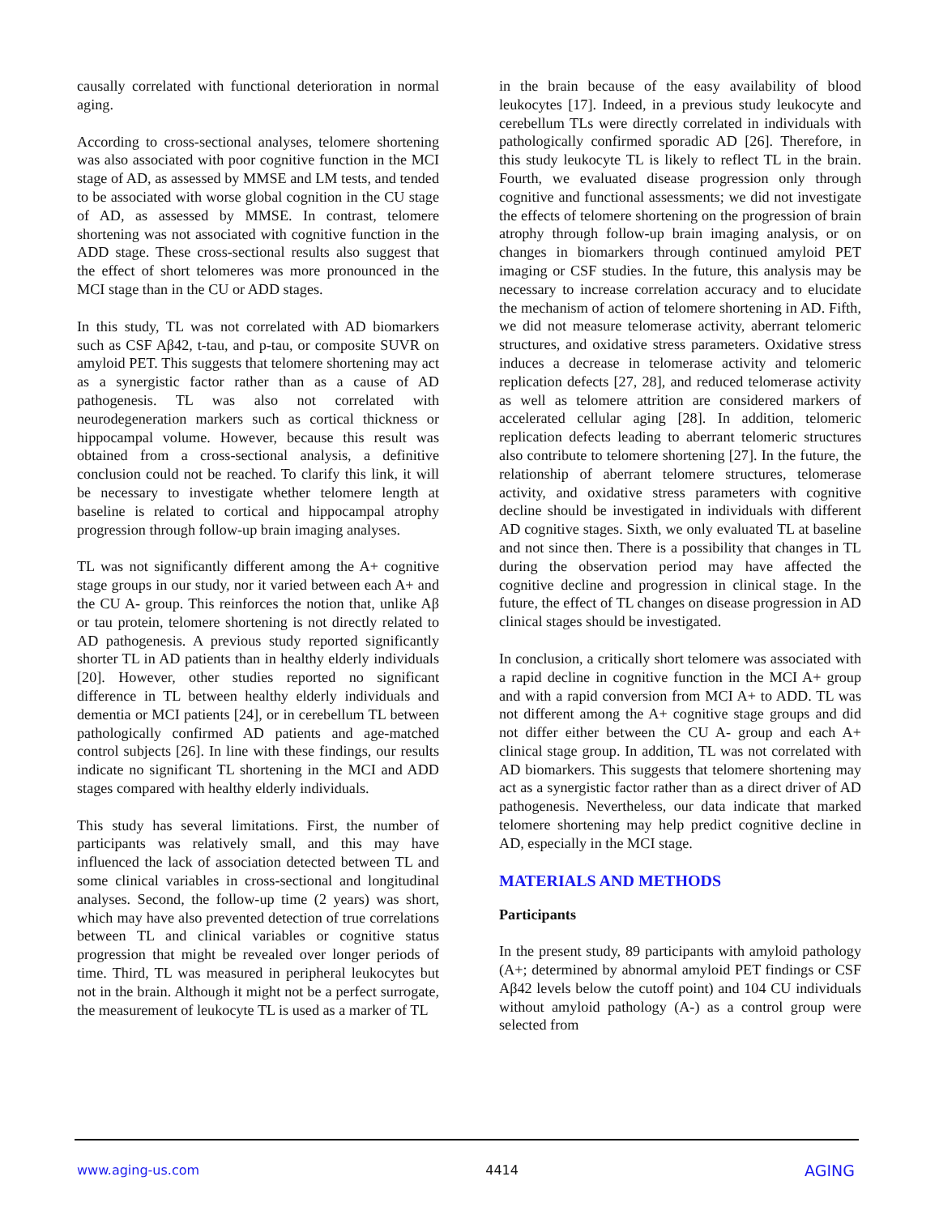causally correlated with functional deterioration in normal aging.
According to cross-sectional analyses, telomere shortening was also associated with poor cognitive function in the MCI stage of AD, as assessed by MMSE and LM tests, and tended to be associated with worse global cognition in the CU stage of AD, as assessed by MMSE. In contrast, telomere shortening was not associated with cognitive function in the ADD stage. These cross-sectional results also suggest that the effect of short telomeres was more pronounced in the MCI stage than in the CU or ADD stages.
In this study, TL was not correlated with AD biomarkers such as CSF Aβ42, t-tau, and p-tau, or composite SUVR on amyloid PET. This suggests that telomere shortening may act as a synergistic factor rather than as a cause of AD pathogenesis. TL was also not correlated with neurodegeneration markers such as cortical thickness or hippocampal volume. However, because this result was obtained from a cross-sectional analysis, a definitive conclusion could not be reached. To clarify this link, it will be necessary to investigate whether telomere length at baseline is related to cortical and hippocampal atrophy progression through follow-up brain imaging analyses.
TL was not significantly different among the A+ cognitive stage groups in our study, nor it varied between each A+ and the CU A- group. This reinforces the notion that, unlike Aβ or tau protein, telomere shortening is not directly related to AD pathogenesis. A previous study reported significantly shorter TL in AD patients than in healthy elderly individuals [20]. However, other studies reported no significant difference in TL between healthy elderly individuals and dementia or MCI patients [24], or in cerebellum TL between pathologically confirmed AD patients and age-matched control subjects [26]. In line with these findings, our results indicate no significant TL shortening in the MCI and ADD stages compared with healthy elderly individuals.
This study has several limitations. First, the number of participants was relatively small, and this may have influenced the lack of association detected between TL and some clinical variables in cross-sectional and longitudinal analyses. Second, the follow-up time (2 years) was short, which may have also prevented detection of true correlations between TL and clinical variables or cognitive status progression that might be revealed over longer periods of time. Third, TL was measured in peripheral leukocytes but not in the brain. Although it might not be a perfect surrogate, the measurement of leukocyte TL is used as a marker of TL
in the brain because of the easy availability of blood leukocytes [17]. Indeed, in a previous study leukocyte and cerebellum TLs were directly correlated in individuals with pathologically confirmed sporadic AD [26]. Therefore, in this study leukocyte TL is likely to reflect TL in the brain. Fourth, we evaluated disease progression only through cognitive and functional assessments; we did not investigate the effects of telomere shortening on the progression of brain atrophy through follow-up brain imaging analysis, or on changes in biomarkers through continued amyloid PET imaging or CSF studies. In the future, this analysis may be necessary to increase correlation accuracy and to elucidate the mechanism of action of telomere shortening in AD. Fifth, we did not measure telomerase activity, aberrant telomeric structures, and oxidative stress parameters. Oxidative stress induces a decrease in telomerase activity and telomeric replication defects [27, 28], and reduced telomerase activity as well as telomere attrition are considered markers of accelerated cellular aging [28]. In addition, telomeric replication defects leading to aberrant telomeric structures also contribute to telomere shortening [27]. In the future, the relationship of aberrant telomere structures, telomerase activity, and oxidative stress parameters with cognitive decline should be investigated in individuals with different AD cognitive stages. Sixth, we only evaluated TL at baseline and not since then. There is a possibility that changes in TL during the observation period may have affected the cognitive decline and progression in clinical stage. In the future, the effect of TL changes on disease progression in AD clinical stages should be investigated.
In conclusion, a critically short telomere was associated with a rapid decline in cognitive function in the MCI A+ group and with a rapid conversion from MCI A+ to ADD. TL was not different among the A+ cognitive stage groups and did not differ either between the CU A- group and each A+ clinical stage group. In addition, TL was not correlated with AD biomarkers. This suggests that telomere shortening may act as a synergistic factor rather than as a direct driver of AD pathogenesis. Nevertheless, our data indicate that marked telomere shortening may help predict cognitive decline in AD, especially in the MCI stage.
MATERIALS AND METHODS
Participants
In the present study, 89 participants with amyloid pathology (A+; determined by abnormal amyloid PET findings or CSF Aβ42 levels below the cutoff point) and 104 CU individuals without amyloid pathology (A-) as a control group were selected from
www.aging-us.com 4414 AGING